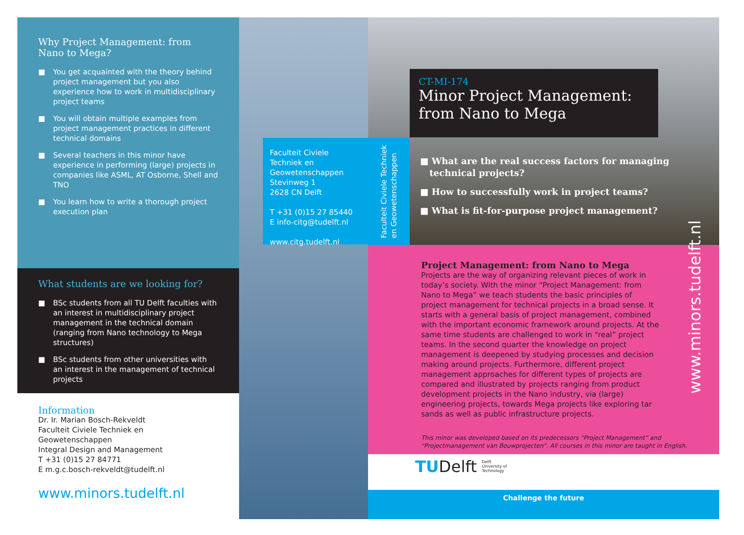Why Project Management: from Nano to Mega?
■ You get acquainted with the theory behind project management but you also experience how to work in multidisciplinary project teams
■ You will obtain multiple examples from project management practices in different technical domains
■ Several teachers in this minor have experience in performing (large) projects in companies like ASML, AT Osborne, Shell and TNO
■ You learn how to write a thorough project execution plan
What students are we looking for?
■ BSc students from all TU Delft faculties with an interest in multidisciplinary project management in the technical domain (ranging from Nano technology to Mega structures)
■ BSc students from other universities with an interest in the management of technical projects
Information
Dr. Ir. Marian Bosch-Rekveldt
Faculteit Civiele Techniek en Geowetenschappen
Integral Design and Management
T +31 (0)15 27 84771
E m.g.c.bosch-rekveldt@tudelft.nl
www.minors.tudelft.nl
Faculteit Civiele Techniek en Geowetenschappen
Stevinweg 1
2628 CN Delft
T +31 (0)15 27 85440
E info-citg@tudelft.nl
www.citg.tudelft.nl
Faculteit Civiele Techniek
en Geowetenschappen
CT-MI-174
Minor Project Management: from Nano to Mega
■ What are the real success factors for managing
technical projects?
■ How to successfully work in project teams?
■ What is fit-for-purpose project management?
www.minors.tudelft.nl
Project Management: from Nano to Mega
Projects are the way of organizing relevant pieces of work in today’s society. With the minor “Project Management: from Nano to Mega” we teach students the basic principles of project management for technical projects in a broad sense. It starts with a general basis of project management, combined with the important economic framework around projects. At the same time students are challenged to work in “real” project teams. In the second quarter the knowledge on project management is deepened by studying processes and decision making around projects. Furthermore, different project management approaches for different types of projects are compared and illustrated by projects ranging from product development projects in the Nano industry, via (large) engineering projects, towards Mega projects like exploring tar sands as well as public infrastructure projects.
This minor was developed based on its predecessors “Project Management” and “Projectmanagement van Bouwprojecten”. All courses in this minor are taught in English.
TUDelft Delft
University of
Technology
Challenge the future